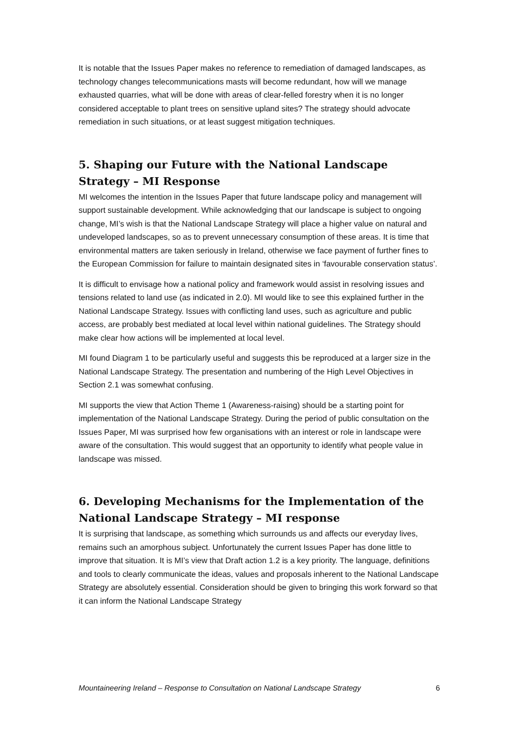It is notable that the Issues Paper makes no reference to remediation of damaged landscapes, as technology changes telecommunications masts will become redundant, how will we manage exhausted quarries, what will be done with areas of clear-felled forestry when it is no longer considered acceptable to plant trees on sensitive upland sites? The strategy should advocate remediation in such situations, or at least suggest mitigation techniques.
5. Shaping our Future with the National Landscape Strategy – MI Response
MI welcomes the intention in the Issues Paper that future landscape policy and management will support sustainable development. While acknowledging that our landscape is subject to ongoing change, MI’s wish is that the National Landscape Strategy will place a higher value on natural and undeveloped landscapes, so as to prevent unnecessary consumption of these areas. It is time that environmental matters are taken seriously in Ireland, otherwise we face payment of further fines to the European Commission for failure to maintain designated sites in ‘favourable conservation status’.
It is difficult to envisage how a national policy and framework would assist in resolving issues and tensions related to land use (as indicated in 2.0). MI would like to see this explained further in the National Landscape Strategy. Issues with conflicting land uses, such as agriculture and public access, are probably best mediated at local level within national guidelines. The Strategy should make clear how actions will be implemented at local level.
MI found Diagram 1 to be particularly useful and suggests this be reproduced at a larger size in the National Landscape Strategy. The presentation and numbering of the High Level Objectives in Section 2.1 was somewhat confusing.
MI supports the view that Action Theme 1 (Awareness-raising) should be a starting point for implementation of the National Landscape Strategy. During the period of public consultation on the Issues Paper, MI was surprised how few organisations with an interest or role in landscape were aware of the consultation. This would suggest that an opportunity to identify what people value in landscape was missed.
6. Developing Mechanisms for the Implementation of the National Landscape Strategy – MI response
It is surprising that landscape, as something which surrounds us and affects our everyday lives, remains such an amorphous subject. Unfortunately the current Issues Paper has done little to improve that situation. It is MI’s view that Draft action 1.2 is a key priority. The language, definitions and tools to clearly communicate the ideas, values and proposals inherent to the National Landscape Strategy are absolutely essential. Consideration should be given to bringing this work forward so that it can inform the National Landscape Strategy
Mountaineering Ireland – Response to Consultation on National Landscape Strategy 6